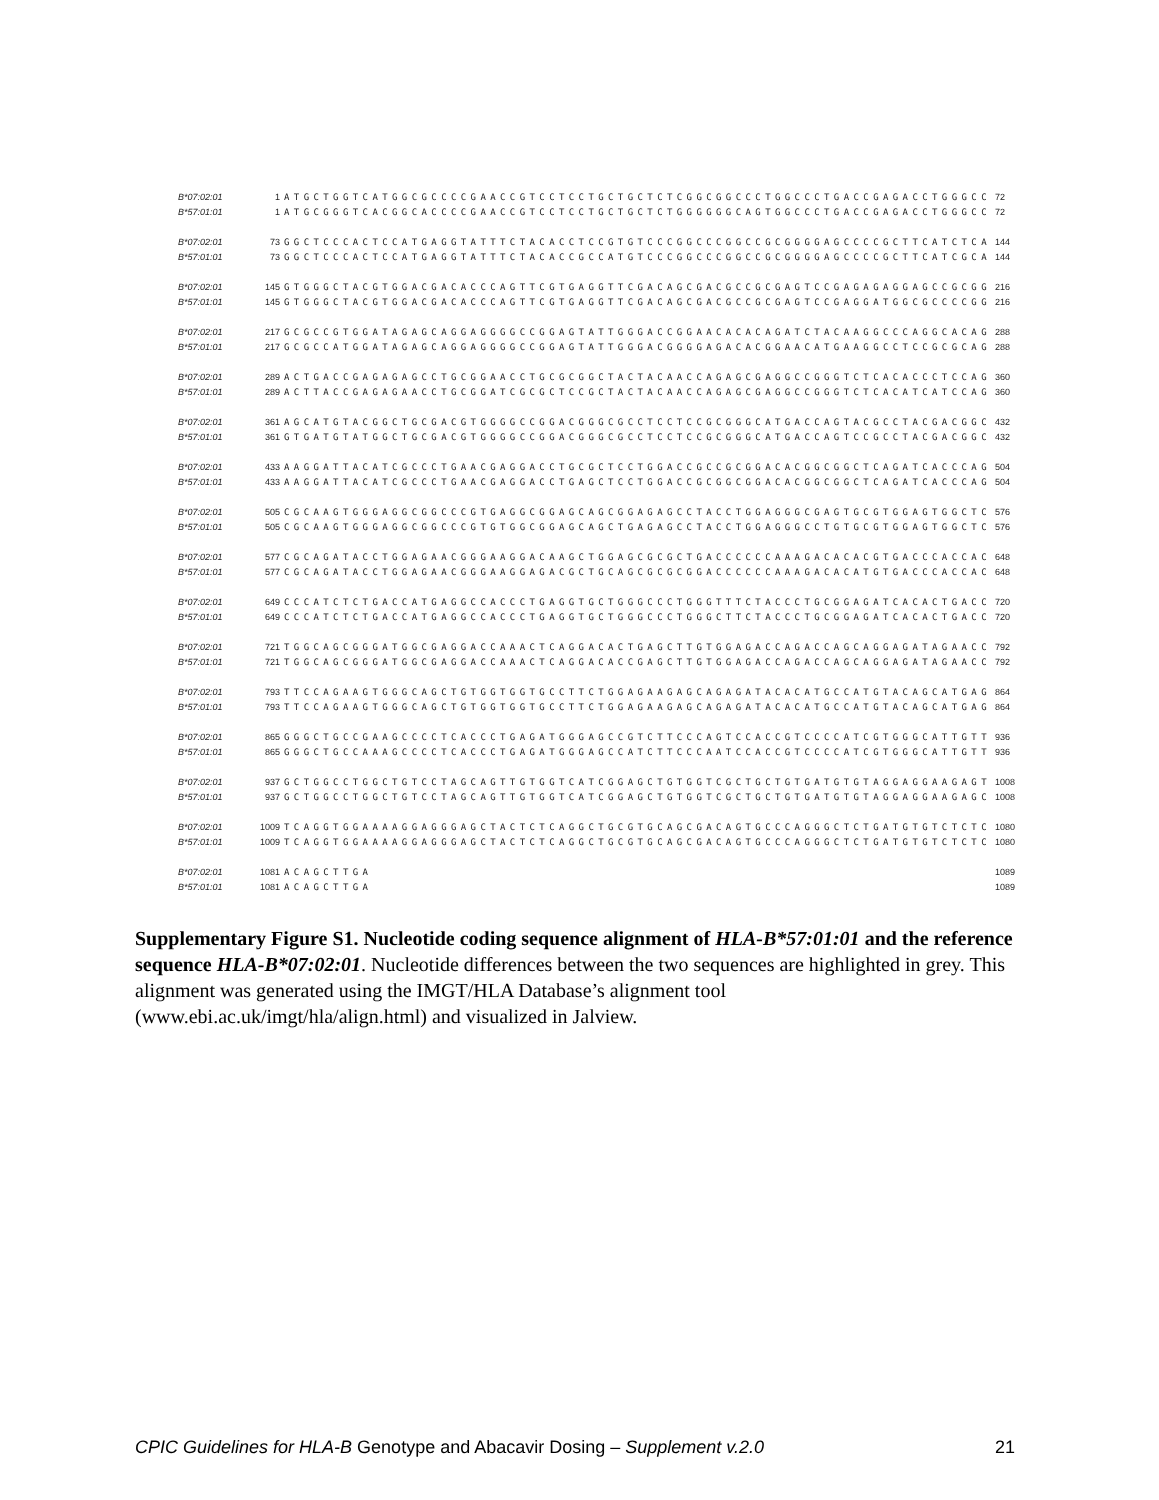| B*07:02:01 | 1 | ATGCTGGTCATGGCGCCCCGAACCGTCCTCCTGCTGCTCTCGGCGGCCCTGGCCCTGACCGAGACCTGGGCC | 72 |
| B*57:01:01 | 1 | ATGCGGGTCACGGCACCCCGAACCGTCCTCCTGCTGCTCTGGGGGGCAGTGGCCCTGACCGAGACCTGGGCC | 72 |
| B*07:02:01 | 73 | GGCTCCCACTCCATGAGGTATTTCTACACCTCCGTGTCCCGGCCCGGCCGCGGGGAGCCCCGCTTCATCTCA | 144 |
| B*57:01:01 | 73 | GGCTCCCACTCCATGAGGTATTTCTACACCGCCATGTCCCGGCCCGGCCGCGGGGAGCCCCGCTTCATCGCA | 144 |
| B*07:02:01 | 145 | GTGGGCTACGTGGACGACACCCAGTTCGTGAGGTTCGACAGCGACGCCGCGAGTCCGAGAGAGGAGCCGCGG | 216 |
| B*57:01:01 | 145 | GTGGGCTACGTGGACGACACCCAGTTCGTGAGGTTCGACAGCGACGCCGCGAGTCCGAGGATGGCGCCCCGG | 216 |
| B*07:02:01 | 217 | GCGCCGTGGATAGAGCAGGAGGGGCCGGAGTATTGGGACCGGAACACACAGATCTACAAGGCCCAGGCACAG | 288 |
| B*57:01:01 | 217 | GCGCCATGGATAGAGCAGGAGGGGCCGGAGTATTGGGACGGGGAGACACGGAACATGAAGGCCTCCGCGCAG | 288 |
| B*07:02:01 | 289 | ACTGACCGAGAGAGCCTGCGGAACCTGCGCGGCTACTACAACCAGAGCGAGGCCGGGTCTCACACCCTCCAG | 360 |
| B*57:01:01 | 289 | ACTTACCGAGAGAACCTGCGGATCGCGCTCCGCTACTACAACCAGAGCGAGGCCGGGTCTCACATCATCCAG | 360 |
| B*07:02:01 | 361 | AGCATGTACGGCTGCGACGTGGGGCCGGACGGGCGCCTCCTCCGCGGGCATGACCAGTACGCCTACGACGGC | 432 |
| B*57:01:01 | 361 | GTGATGTATGGCTGCGACGTGGGGCCGGACGGGCGCCTCCTCCGCGGGCATGACCAGTCCGCCTACGACGGC | 432 |
| B*07:02:01 | 433 | AAGGATTACATCGCCCTGAACGAGGACCTGCGCTCCTGGACCGCCGCGGACACGGCGGCTCAGATCACCCAG | 504 |
| B*57:01:01 | 433 | AAGGATTACATCGCCCTGAACGAGGACCTGAGCTCCTGGACCGCGGCGGACACGGCGGCTCAGATCACCCAG | 504 |
| B*07:02:01 | 505 | CGCAAGTGGGAGGCGGCCCGTGAGGCGGAGCAGCGGAGAGCCTACCTGGAGGGCGAGTGCGTGGAGTGGCTC | 576 |
| B*57:01:01 | 505 | CGCAAGTGGGAGGCGGCCCGTGTGGCGGAGCAGCTGAGAGCCTACCTGGAGGGCCTGTGCGTGGAGTGGCTC | 576 |
| B*07:02:01 | 577 | CGCAGATACCTGGAGAACGGGAAGGACAAGCTGGAGCGCGCTGACCCCCCAAAGACACACGTGACCCACCAC | 648 |
| B*57:01:01 | 577 | CGCAGATACCTGGAGAACGGGAAGGAGACGCTGCAGCGCGCGGACCCCCCAAAGACACATGTGACCCACCAC | 648 |
| B*07:02:01 | 649 | CCCATCTCTGACCATGAGGCCACCCTGAGGTGCTGGGCCCTGGGTTTCTACCCTGCGGAGATCACACTGACC | 720 |
| B*57:01:01 | 649 | CCCATCTCTGACCATGAGGCCACCCTGAGGTGCTGGGCCCTGGGCTTCTACCCTGCGGAGATCACACTGACC | 720 |
| B*07:02:01 | 721 | TGGCAGCGGGATGGCGAGGACCAAACTCAGGACACTGAGCTTGTGGAGACCAGACCAGCAGGAGATAGAACC | 792 |
| B*57:01:01 | 721 | TGGCAGCGGGATGGCGAGGACCAAACTCAGGACACCGAGCTTGTGGAGACCAGACCAGCAGGAGATAGAACC | 792 |
| B*07:02:01 | 793 | TTCCAGAAGTGGGCAGCTGTGGTGGTGCCTTCTGGAGAAGAGCAGAGATACACATGCCATGTACAGCATGAG | 864 |
| B*57:01:01 | 793 | TTCCAGAAGTGGGCAGCTGTGGTGGTGCCTTCTGGAGAAGAGCAGAGATACACATGCCATGTACAGCATGAG | 864 |
| B*07:02:01 | 865 | GGGCTGCCGAAGCCCCTCACCCTGAGATGGGAGCCGTCTTCCCAGTCCACCGTCCCCATCGTGGGCATTGTT | 936 |
| B*57:01:01 | 865 | GGGCTGCCAAAGCCCCTCACCCTGAGATGGGAGCCATCTTCCCAATCCACCGTCCCCATCGTGGGCATTGTT | 936 |
| B*07:02:01 | 937 | GCTGGCCTGGCTGTCCTAGCAGTTGTGGTCATCGGAGCTGTGGTCGCTGCTGTGATGTGTAGGAGGAAGAGT | 1008 |
| B*57:01:01 | 937 | GCTGGCCTGGCTGTCCTAGCAGTTGTGGTCATCGGAGCTGTGGTCGCTGCTGTGATGTGTAGGAGGAAGAGC | 1008 |
| B*07:02:01 | 1009 | TCAGGTGGAAAAGGAGGGAGCTACTCTCAGGCTGCGTGCAGCGACAGTGCCCAGGGCTCTGATGTGTCTCTC | 1080 |
| B*57:01:01 | 1009 | TCAGGTGGAAAAGGAGGGAGCTACTCTCAGGCTGCGTGCAGCGACAGTGCCCAGGGCTCTGATGTGTCTCTC | 1080 |
| B*07:02:01 | 1081 | ACAGCTTGA | 1089 |
| B*57:01:01 | 1081 | ACAGCTTGA | 1089 |
Supplementary Figure S1. Nucleotide coding sequence alignment of HLA-B*57:01:01 and the reference sequence HLA-B*07:02:01. Nucleotide differences between the two sequences are highlighted in grey. This alignment was generated using the IMGT/HLA Database’s alignment tool (www.ebi.ac.uk/imgt/hla/align.html) and visualized in Jalview.
CPIC Guidelines for HLA-B Genotype and Abacavir Dosing – Supplement v.2.0 21